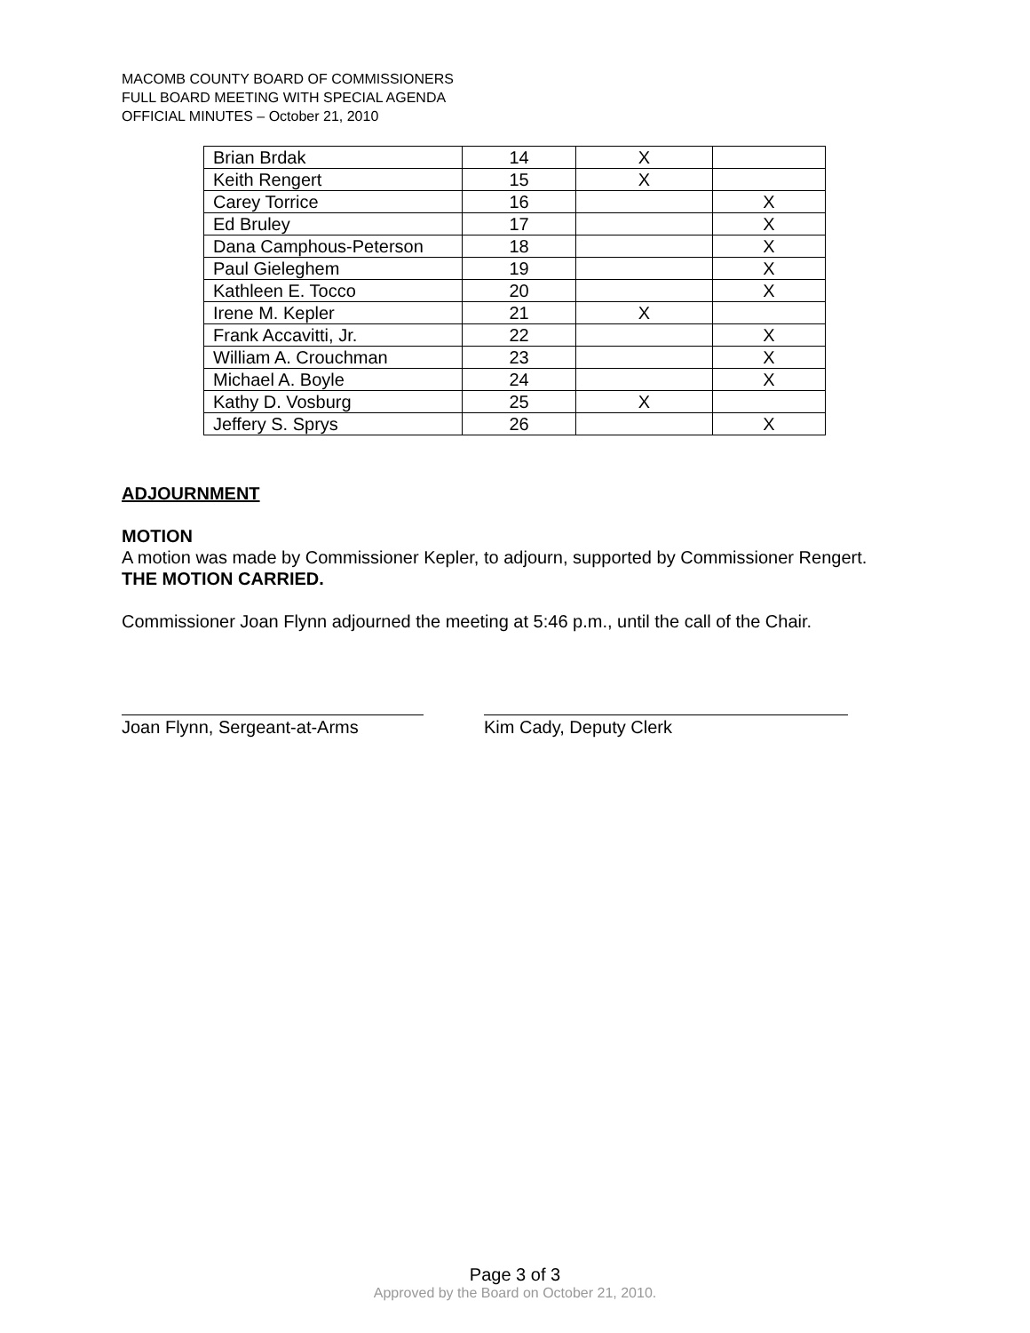MACOMB COUNTY BOARD OF COMMISSIONERS
FULL BOARD MEETING WITH SPECIAL AGENDA
OFFICIAL MINUTES – October 21, 2010
| Brian Brdak | 14 | X | |
| Keith Rengert | 15 | X | |
| Carey Torrice | 16 | | X |
| Ed Bruley | 17 | | X |
| Dana Camphous-Peterson | 18 | | X |
| Paul Gieleghem | 19 | | X |
| Kathleen E. Tocco | 20 | | X |
| Irene M. Kepler | 21 | X | |
| Frank Accavitti, Jr. | 22 | | X |
| William A. Crouchman | 23 | | X |
| Michael A. Boyle | 24 | | X |
| Kathy D. Vosburg | 25 | X | |
| Jeffery S. Sprys | 26 | | X |
ADJOURNMENT
MOTION
A motion was made by Commissioner Kepler, to adjourn, supported by Commissioner Rengert.
THE MOTION CARRIED.
Commissioner Joan Flynn adjourned the meeting at 5:46 p.m., until the call of the Chair.
Joan Flynn, Sergeant-at-Arms Kim Cady, Deputy Clerk
Page 3 of 3
Approved by the Board on October 21, 2010.